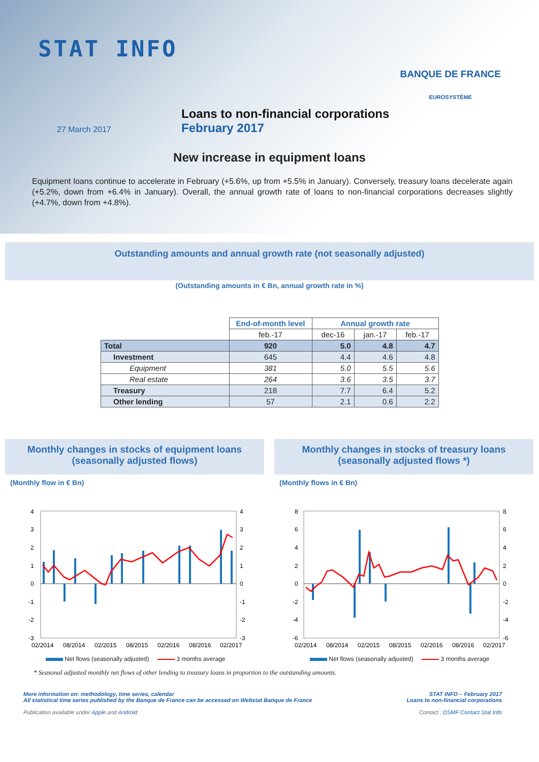STAT INFO
BANQUE DE FRANCE
EUROSYSTÈME
27 March 2017
Loans to non-financial corporations
February 2017
New increase in equipment loans
Equipment loans continue to accelerate in February (+5.6%, up from +5.5% in January). Conversely, treasury loans decelerate again (+5.2%, down from +6.4% in January). Overall, the annual growth rate of loans to non-financial corporations decreases slightly (+4.7%, down from +4.8%).
Outstanding amounts and annual growth rate (not seasonally adjusted)
(Outstanding amounts in € Bn, annual growth rate in %)
| | End-of-month level | Annual growth rate | | |
| | feb.-17 | dec-16 | jan.-17 | feb.-17 |
| Total | 920 | 5.0 | 4.8 | 4.7 |
| Investment | 645 | 4.4 | 4.6 | 4.8 |
| Equipment | 381 | 5.0 | 5.5 | 5.6 |
| Real estate | 264 | 3.6 | 3.5 | 3.7 |
| Treasury | 218 | 7.7 | 6.4 | 5.2 |
| Other lending | 57 | 2.1 | 0.6 | 2.2 |
Monthly changes in stocks of equipment loans
(seasonally adjusted flows)
(Monthly flow in € Bn)
4
3
2
1
0
-1
-2
-3
4
3
2
1
0
-1
-2
-3
02/2014
08/2014
02/2015
08/2015
02/2016
08/2016
02/2017
Net flows (seasonally adjusted) 3 months average
Monthly changes in stocks of treasury loans
(seasonally adjusted flows *)
(Monthly flows in € Bn)
8
6
4
2
0
-2
-4
-6
8
6
4
2
0
-2
-4
-6
02/2014
08/2014
02/2015
08/2015
02/2016
08/2016
02/2017
Net flows (seasonally adjusted) 3 months average
* Seasonal adjusted monthly net flows of other lending to treasury loans in proportion to the outstanding amounts.
More information on: methodology, time series, calendar
All statistical time series published by the Banque de France can be accessed on Webstat Banque de France
Publication available under Apple and Android
STAT INFO – February 2017
Loans to non-financial corporations
Contact : DSMF Contact Stat Info